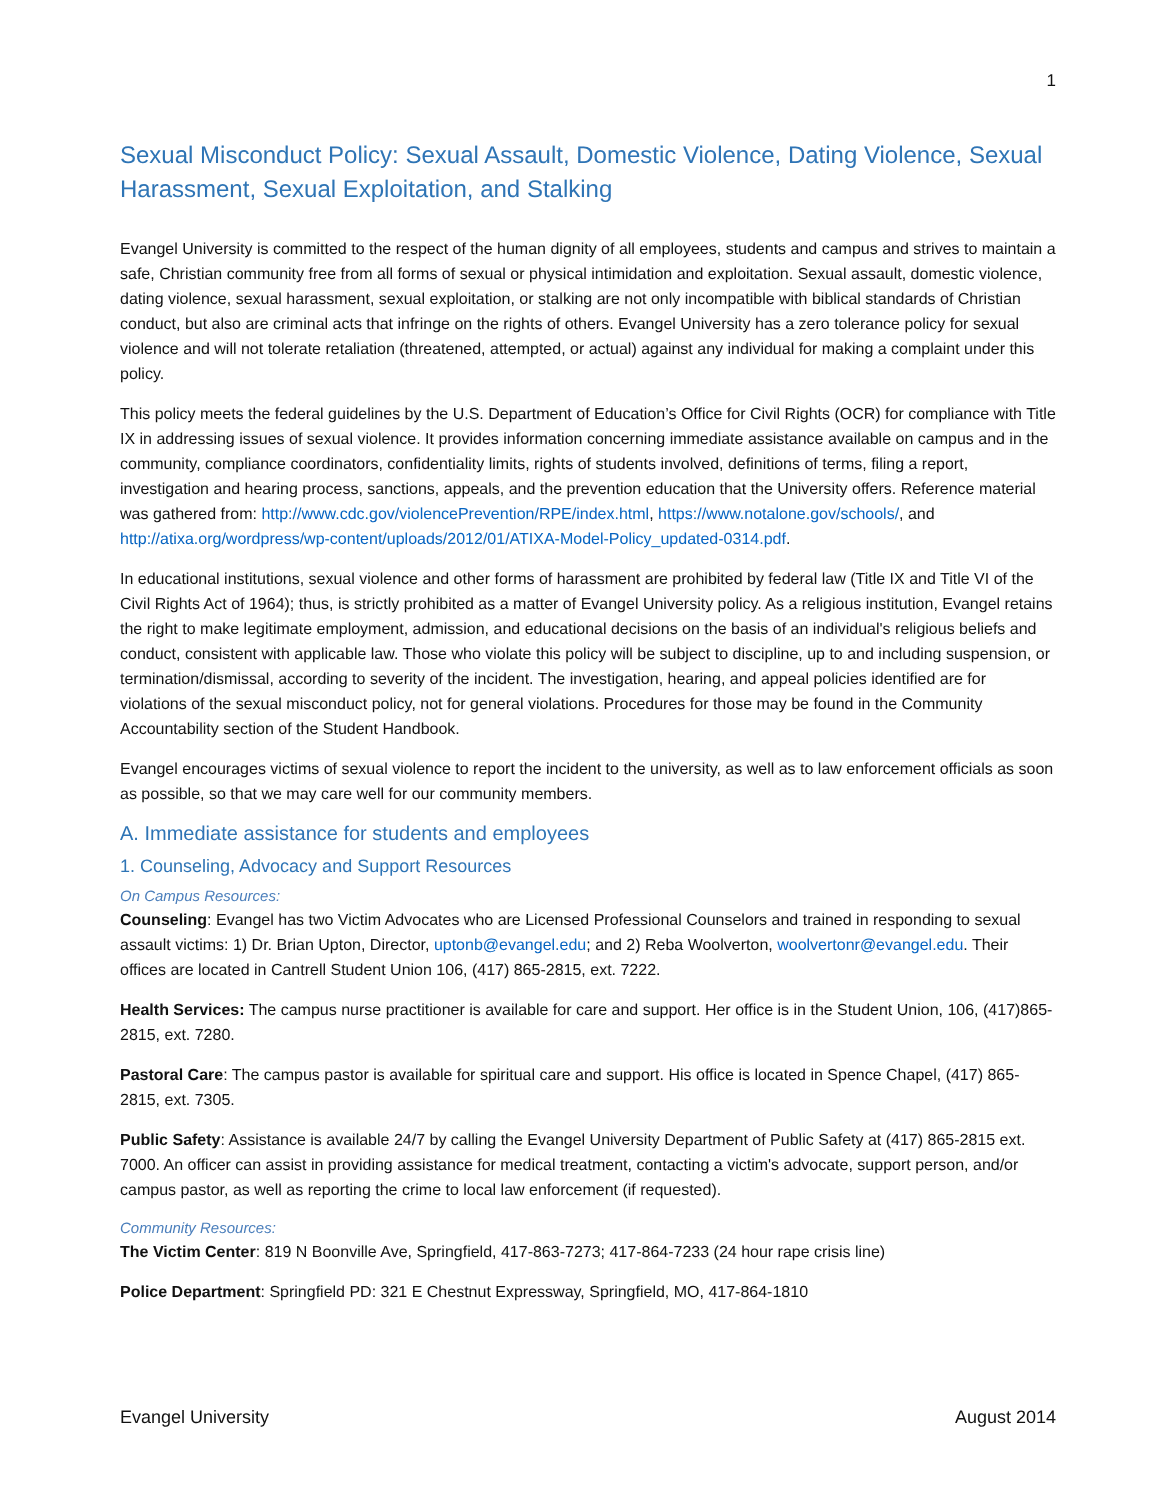1
Sexual Misconduct Policy: Sexual Assault, Domestic Violence, Dating Violence, Sexual Harassment, Sexual Exploitation, and Stalking
Evangel University is committed to the respect of the human dignity of all employees, students and campus and strives to maintain a safe, Christian community free from all forms of sexual or physical intimidation and exploitation. Sexual assault, domestic violence, dating violence, sexual harassment, sexual exploitation, or stalking are not only incompatible with biblical standards of Christian conduct, but also are criminal acts that infringe on the rights of others. Evangel University has a zero tolerance policy for sexual violence and will not tolerate retaliation (threatened, attempted, or actual) against any individual for making a complaint under this policy.
This policy meets the federal guidelines by the U.S. Department of Education’s Office for Civil Rights (OCR) for compliance with Title IX in addressing issues of sexual violence. It provides information concerning immediate assistance available on campus and in the community, compliance coordinators, confidentiality limits, rights of students involved, definitions of terms, filing a report, investigation and hearing process, sanctions, appeals, and the prevention education that the University offers. Reference material was gathered from: http://www.cdc.gov/violencePrevention/RPE/index.html, https://www.notalone.gov/schools/, and http://atixa.org/wordpress/wp-content/uploads/2012/01/ATIXA-Model-Policy_updated-0314.pdf.
In educational institutions, sexual violence and other forms of harassment are prohibited by federal law (Title IX and Title VI of the Civil Rights Act of 1964); thus, is strictly prohibited as a matter of Evangel University policy. As a religious institution, Evangel retains the right to make legitimate employment, admission, and educational decisions on the basis of an individual's religious beliefs and conduct, consistent with applicable law. Those who violate this policy will be subject to discipline, up to and including suspension, or termination/dismissal, according to severity of the incident. The investigation, hearing, and appeal policies identified are for violations of the sexual misconduct policy, not for general violations. Procedures for those may be found in the Community Accountability section of the Student Handbook.
Evangel encourages victims of sexual violence to report the incident to the university, as well as to law enforcement officials as soon as possible, so that we may care well for our community members.
A. Immediate assistance for students and employees
1. Counseling, Advocacy and Support Resources
On Campus Resources:
Counseling: Evangel has two Victim Advocates who are Licensed Professional Counselors and trained in responding to sexual assault victims: 1) Dr. Brian Upton, Director, uptonb@evangel.edu; and 2) Reba Woolverton, woolvertonr@evangel.edu. Their offices are located in Cantrell Student Union 106, (417) 865-2815, ext. 7222.
Health Services: The campus nurse practitioner is available for care and support. Her office is in the Student Union, 106, (417)865-2815, ext. 7280.
Pastoral Care: The campus pastor is available for spiritual care and support. His office is located in Spence Chapel, (417) 865-2815, ext. 7305.
Public Safety: Assistance is available 24/7 by calling the Evangel University Department of Public Safety at (417) 865-2815 ext. 7000. An officer can assist in providing assistance for medical treatment, contacting a victim's advocate, support person, and/or campus pastor, as well as reporting the crime to local law enforcement (if requested).
Community Resources:
The Victim Center: 819 N Boonville Ave, Springfield, 417-863-7273; 417-864-7233 (24 hour rape crisis line)
Police Department: Springfield PD: 321 E Chestnut Expressway, Springfield, MO, 417-864-1810
Evangel University August 2014